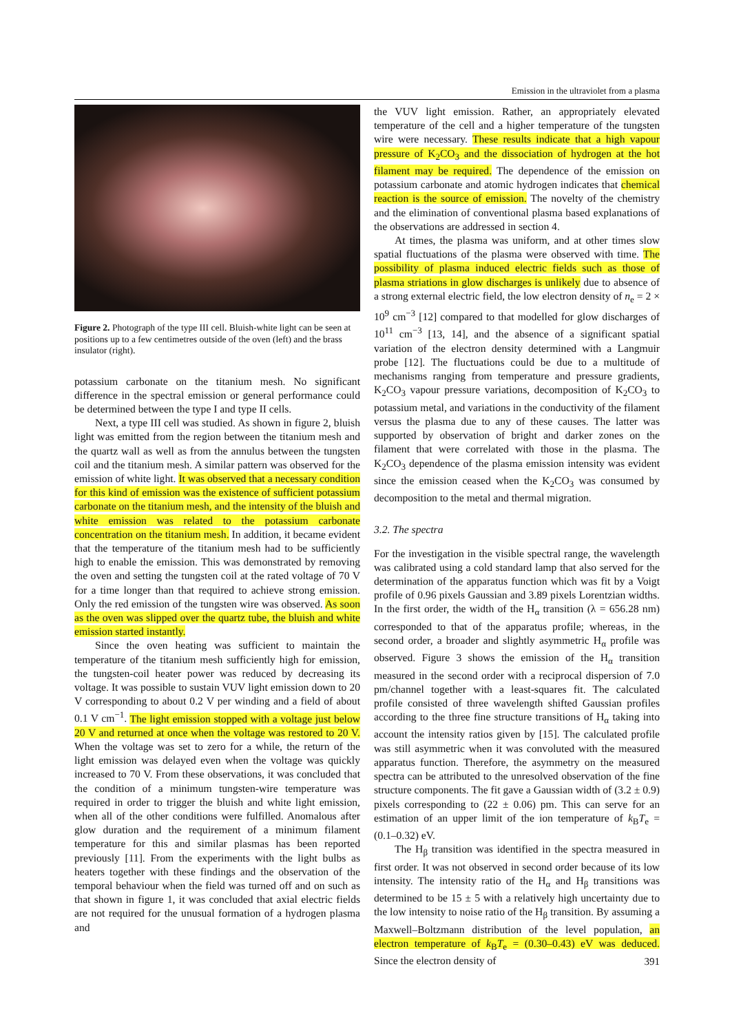Emission in the ultraviolet from a plasma
Figure 2. Photograph of the type III cell. Bluish-white light can be seen at positions up to a few centimetres outside of the oven (left) and the brass insulator (right).
potassium carbonate on the titanium mesh. No significant difference in the spectral emission or general performance could be determined between the type I and type II cells.
Next, a type III cell was studied. As shown in figure 2, bluish light was emitted from the region between the titanium mesh and the quartz wall as well as from the annulus between the tungsten coil and the titanium mesh. A similar pattern was observed for the emission of white light. It was observed that a necessary condition for this kind of emission was the existence of sufficient potassium carbonate on the titanium mesh, and the intensity of the bluish and white emission was related to the potassium carbonate concentration on the titanium mesh. In addition, it became evident that the temperature of the titanium mesh had to be sufficiently high to enable the emission. This was demonstrated by removing the oven and setting the tungsten coil at the rated voltage of 70 V for a time longer than that required to achieve strong emission. Only the red emission of the tungsten wire was observed. As soon as the oven was slipped over the quartz tube, the bluish and white emission started instantly.
Since the oven heating was sufficient to maintain the temperature of the titanium mesh sufficiently high for emission, the tungsten-coil heater power was reduced by decreasing its voltage. It was possible to sustain VUV light emission down to 20 V corresponding to about 0.2 V per winding and a field of about 0.1 V cm<sup>−1</sup>. The light emission stopped with a voltage just below 20 V and returned at once when the voltage was restored to 20 V. When the voltage was set to zero for a while, the return of the light emission was delayed even when the voltage was quickly increased to 70 V. From these observations, it was concluded that the condition of a minimum tungsten-wire temperature was required in order to trigger the bluish and white light emission, when all of the other conditions were fulfilled. Anomalous after glow duration and the requirement of a minimum filament temperature for this and similar plasmas has been reported previously [11]. From the experiments with the light bulbs as heaters together with these findings and the observation of the temporal behaviour when the field was turned off and on such as that shown in figure 1, it was concluded that axial electric fields are not required for the unusual formation of a hydrogen plasma and
the VUV light emission. Rather, an appropriately elevated temperature of the cell and a higher temperature of the tungsten wire were necessary. These results indicate that a high vapour pressure of K<sub>2</sub>CO<sub>3</sub> and the dissociation of hydrogen at the hot filament may be required. The dependence of the emission on potassium carbonate and atomic hydrogen indicates that chemical reaction is the source of emission. The novelty of the chemistry and the elimination of conventional plasma based explanations of the observations are addressed in section 4.
At times, the plasma was uniform, and at other times slow spatial fluctuations of the plasma were observed with time. The possibility of plasma induced electric fields such as those of plasma striations in glow discharges is unlikely due to absence of a strong external electric field, the low electron density of n<sub>e</sub> = 2 × 10<sup>9</sup> cm<sup>−3</sup> [12] compared to that modelled for glow discharges of 10<sup>11</sup> cm<sup>−3</sup> [13, 14], and the absence of a significant spatial variation of the electron density determined with a Langmuir probe [12]. The fluctuations could be due to a multitude of mechanisms ranging from temperature and pressure gradients, K<sub>2</sub>CO<sub>3</sub> vapour pressure variations, decomposition of K<sub>2</sub>CO<sub>3</sub> to potassium metal, and variations in the conductivity of the filament versus the plasma due to any of these causes. The latter was supported by observation of bright and darker zones on the filament that were correlated with those in the plasma. The K<sub>2</sub>CO<sub>3</sub> dependence of the plasma emission intensity was evident since the emission ceased when the K<sub>2</sub>CO<sub>3</sub> was consumed by decomposition to the metal and thermal migration.
3.2. The spectra
For the investigation in the visible spectral range, the wavelength was calibrated using a cold standard lamp that also served for the determination of the apparatus function which was fit by a Voigt profile of 0.96 pixels Gaussian and 3.89 pixels Lorentzian widths. In the first order, the width of the H<sub>α</sub> transition (λ = 656.28 nm) corresponded to that of the apparatus profile; whereas, in the second order, a broader and slightly asymmetric H<sub>α</sub> profile was observed. Figure 3 shows the emission of the H<sub>α</sub> transition measured in the second order with a reciprocal dispersion of 7.0 pm/channel together with a least-squares fit. The calculated profile consisted of three wavelength shifted Gaussian profiles according to the three fine structure transitions of H<sub>α</sub> taking into account the intensity ratios given by [15]. The calculated profile was still asymmetric when it was convoluted with the measured apparatus function. Therefore, the asymmetry on the measured spectra can be attributed to the unresolved observation of the fine structure components. The fit gave a Gaussian width of (3.2 ± 0.9) pixels corresponding to (22 ± 0.06) pm. This can serve for an estimation of an upper limit of the ion temperature of k<sub>B</sub>T<sub>e</sub> = (0.1–0.32) eV.
The H<sub>β</sub> transition was identified in the spectra measured in first order. It was not observed in second order because of its low intensity. The intensity ratio of the H<sub>α</sub> and H<sub>β</sub> transitions was determined to be 15 ± 5 with a relatively high uncertainty due to the low intensity to noise ratio of the H<sub>β</sub> transition. By assuming a Maxwell–Boltzmann distribution of the level population, an electron temperature of k<sub>B</sub>T<sub>e</sub> = (0.30–0.43) eV was deduced. Since the electron density of
391